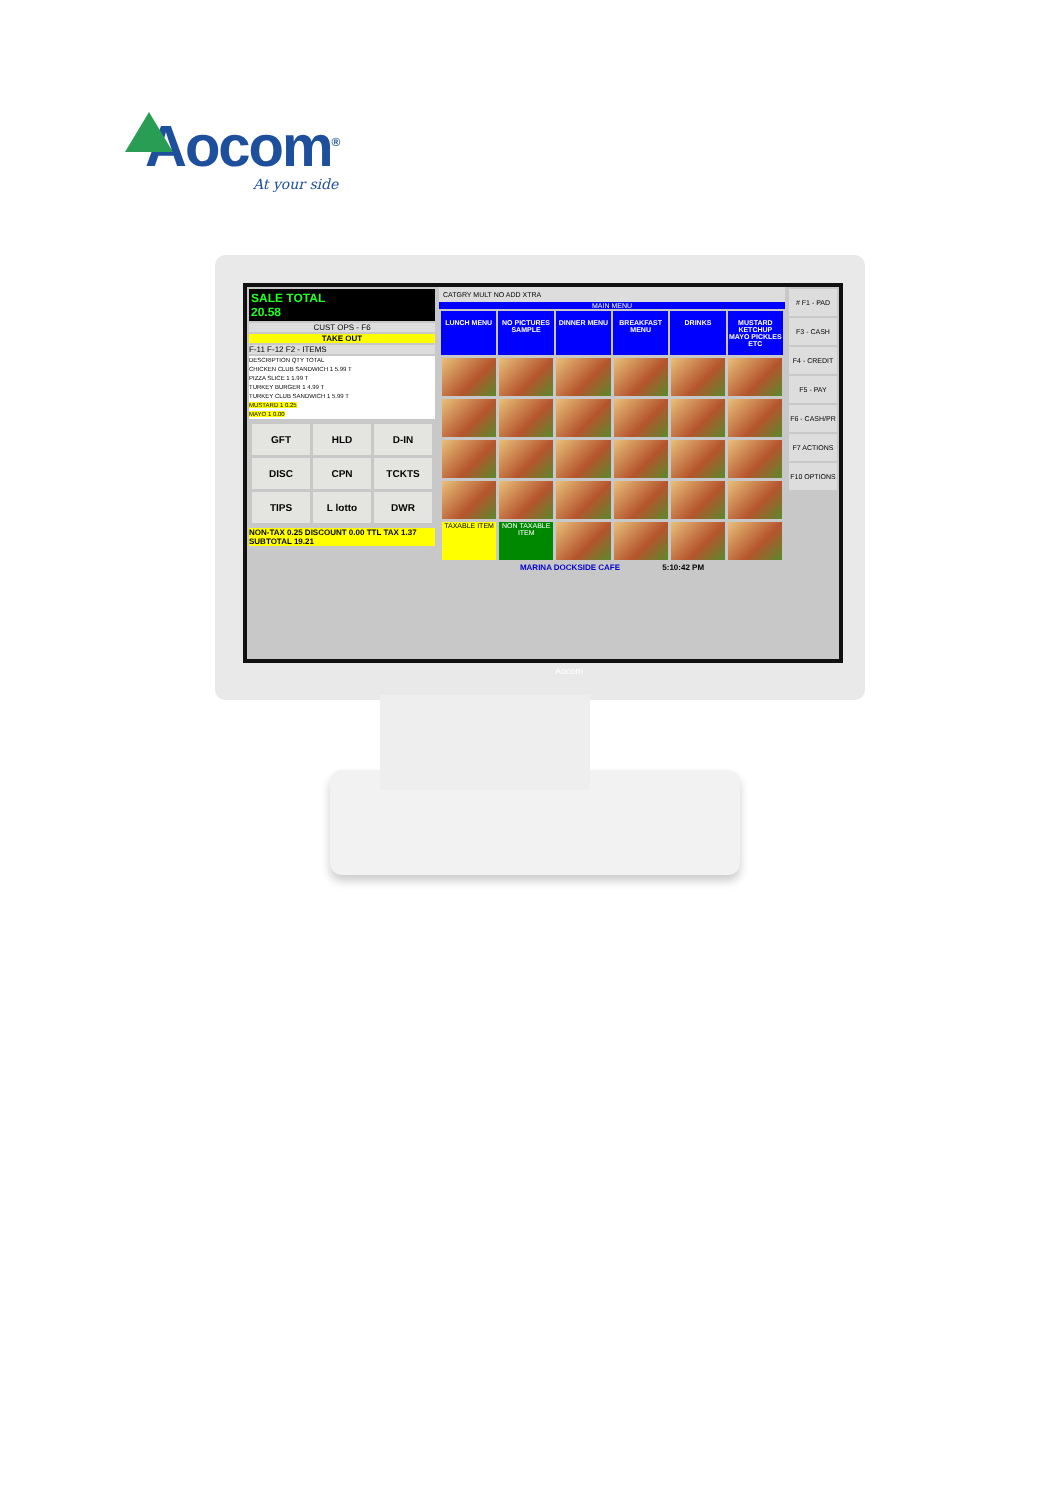Aocom<sup>®</sup>
At your side
SALE TOTAL
20.58
CUST OPS - F6
TAKE OUT
F-11 F-12 F2 - ITEMS
DESCRIPTION QTY TOTAL
CHICKEN CLUB SANDWICH 1 5.99 T
PIZZA SLICE 1 1.99 T
TURKEY BURGER 1 4.99 T
TURKEY CLUB SANDWICH 1 5.99 T
MUSTARD 1 0.25
MAYO 1 0.00
GFT HLD D-IN DISC CPN TCKTS TIPS L lotto DWR
NON-TAX 0.25 DISCOUNT 0.00 TTL TAX 1.37 SUBTOTAL 19.21
CATGRY MULT NO ADD XTRA
MAIN MENU
LUNCH MENU NO PICTURES SAMPLE DINNER MENU BREAKFAST MENU DRINKS MUSTARD KETCHUP MAYO PICKLES ETC
TAXABLE ITEM NON TAXABLE ITEM
MARINA DOCKSIDE CAFE 5:10:42 PM
# F1 - PAD
F3 - CASH
F4 - CREDIT
F5 - PAY
F6 - CASH/PR
F7 ACTIONS
F10 OPTIONS
Aocom